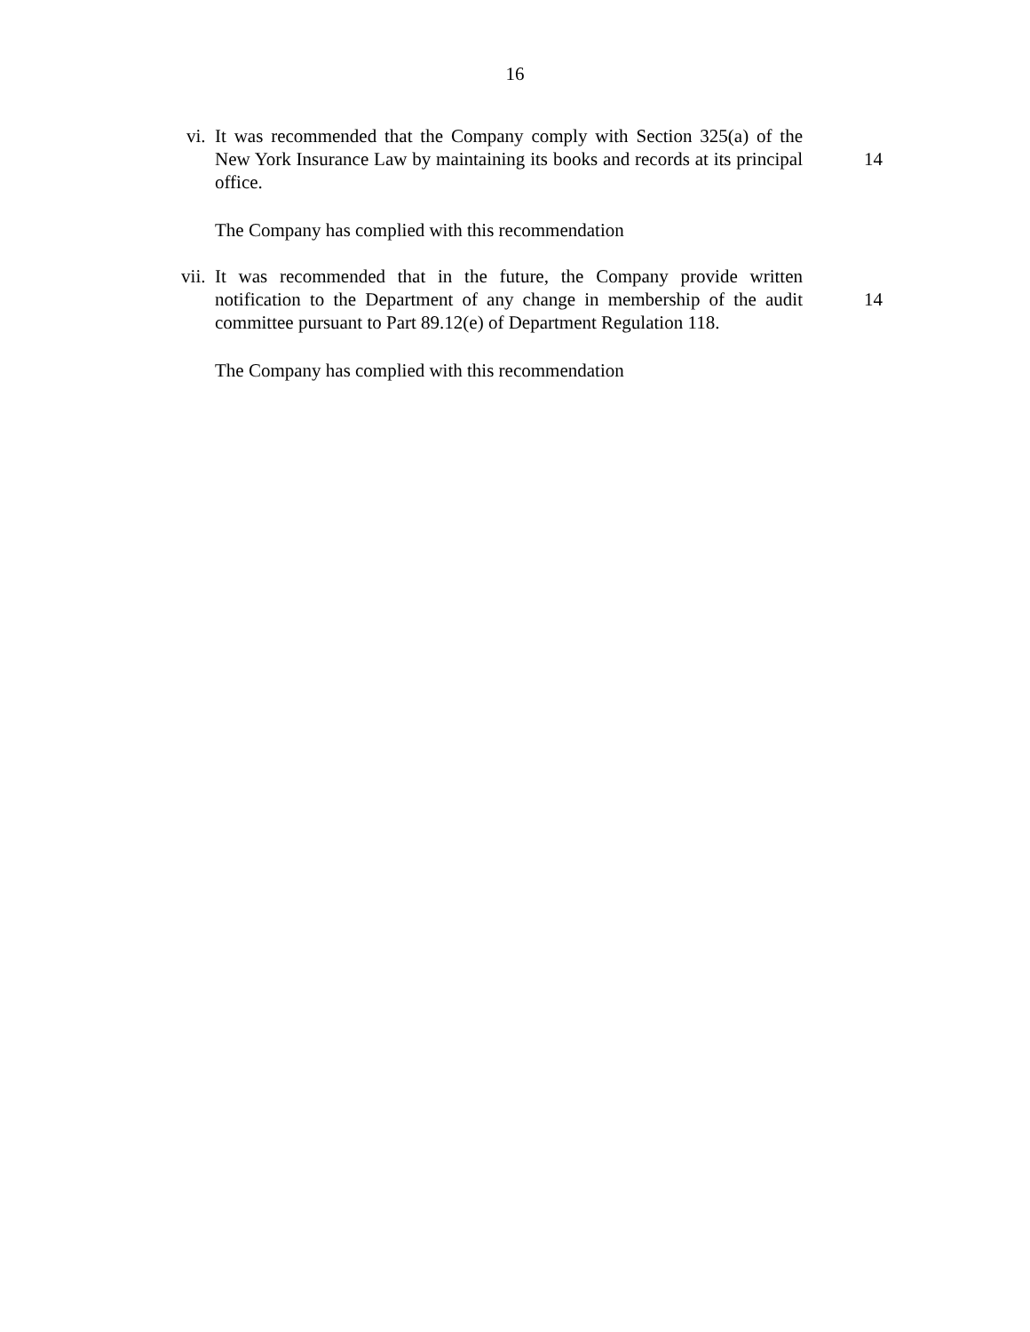16
vi. It was recommended that the Company comply with Section 325(a) of the New York Insurance Law by maintaining its books and records at its principal office.
14
The Company has complied with this recommendation
vii. It was recommended that in the future, the Company provide written notification to the Department of any change in membership of the audit committee pursuant to Part 89.12(e) of Department Regulation 118.
14
The Company has complied with this recommendation